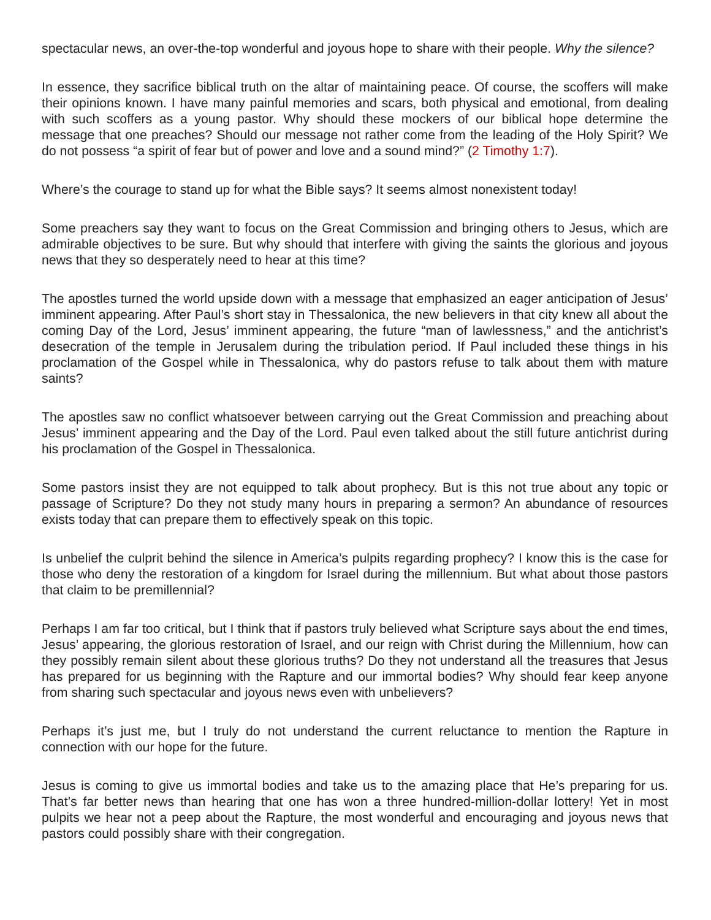spectacular news, an over-the-top wonderful and joyous hope to share with their people. Why the silence?
In essence, they sacrifice biblical truth on the altar of maintaining peace. Of course, the scoffers will make their opinions known. I have many painful memories and scars, both physical and emotional, from dealing with such scoffers as a young pastor. Why should these mockers of our biblical hope determine the message that one preaches? Should our message not rather come from the leading of the Holy Spirit? We do not possess “a spirit of fear but of power and love and a sound mind?” (2 Timothy 1:7).
Where’s the courage to stand up for what the Bible says? It seems almost nonexistent today!
Some preachers say they want to focus on the Great Commission and bringing others to Jesus, which are admirable objectives to be sure. But why should that interfere with giving the saints the glorious and joyous news that they so desperately need to hear at this time?
The apostles turned the world upside down with a message that emphasized an eager anticipation of Jesus’ imminent appearing. After Paul’s short stay in Thessalonica, the new believers in that city knew all about the coming Day of the Lord, Jesus’ imminent appearing, the future “man of lawlessness,” and the antichrist’s desecration of the temple in Jerusalem during the tribulation period. If Paul included these things in his proclamation of the Gospel while in Thessalonica, why do pastors refuse to talk about them with mature saints?
The apostles saw no conflict whatsoever between carrying out the Great Commission and preaching about Jesus’ imminent appearing and the Day of the Lord. Paul even talked about the still future antichrist during his proclamation of the Gospel in Thessalonica.
Some pastors insist they are not equipped to talk about prophecy. But is this not true about any topic or passage of Scripture? Do they not study many hours in preparing a sermon? An abundance of resources exists today that can prepare them to effectively speak on this topic.
Is unbelief the culprit behind the silence in America’s pulpits regarding prophecy? I know this is the case for those who deny the restoration of a kingdom for Israel during the millennium. But what about those pastors that claim to be premillennial?
Perhaps I am far too critical, but I think that if pastors truly believed what Scripture says about the end times, Jesus’ appearing, the glorious restoration of Israel, and our reign with Christ during the Millennium, how can they possibly remain silent about these glorious truths? Do they not understand all the treasures that Jesus has prepared for us beginning with the Rapture and our immortal bodies? Why should fear keep anyone from sharing such spectacular and joyous news even with unbelievers?
Perhaps it’s just me, but I truly do not understand the current reluctance to mention the Rapture in connection with our hope for the future.
Jesus is coming to give us immortal bodies and take us to the amazing place that He’s preparing for us. That’s far better news than hearing that one has won a three hundred-million-dollar lottery! Yet in most pulpits we hear not a peep about the Rapture, the most wonderful and encouraging and joyous news that pastors could possibly share with their congregation.